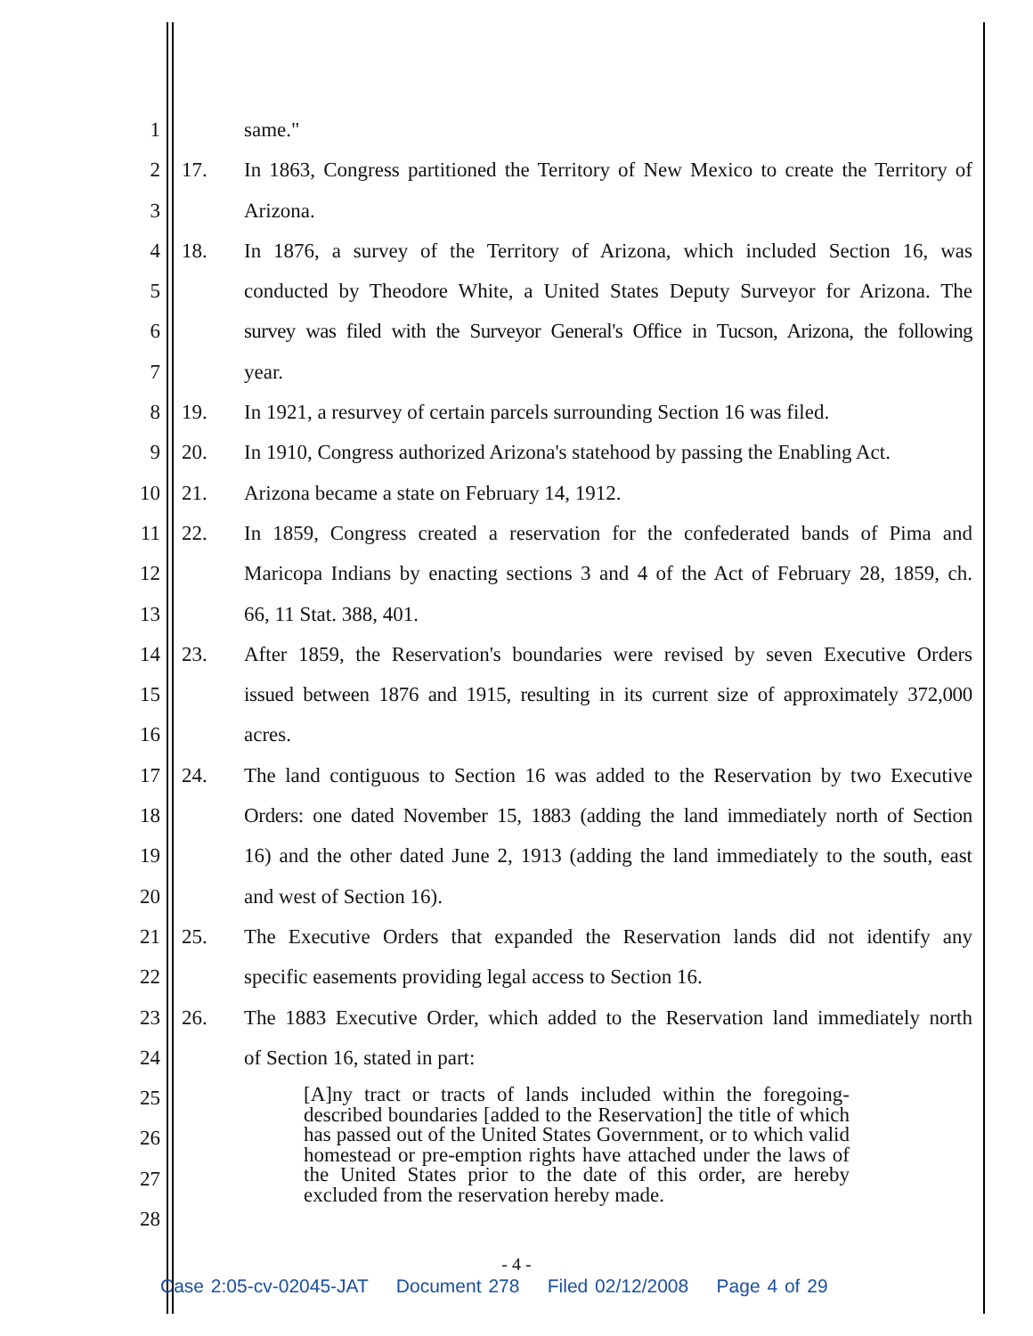1 same."
2 17. In 1863, Congress partitioned the Territory of New Mexico to create the Territory of
3 Arizona.
4 18. In 1876, a survey of the Territory of Arizona, which included Section 16, was
5 conducted by Theodore White, a United States Deputy Surveyor for Arizona. The
6 survey was filed with the Surveyor General's Office in Tucson, Arizona, the following
7 year.
8 19. In 1921, a resurvey of certain parcels surrounding Section 16 was filed.
9 20. In 1910, Congress authorized Arizona's statehood by passing the Enabling Act.
10 21. Arizona became a state on February 14, 1912.
11 22. In 1859, Congress created a reservation for the confederated bands of Pima and
12 Maricopa Indians by enacting sections 3 and 4 of the Act of February 28, 1859, ch.
13 66, 11 Stat. 388, 401.
14 23. After 1859, the Reservation's boundaries were revised by seven Executive Orders
15 issued between 1876 and 1915, resulting in its current size of approximately 372,000
16 acres.
17 24. The land contiguous to Section 16 was added to the Reservation by two Executive
18 Orders: one dated November 15, 1883 (adding the land immediately north of Section
19 16) and the other dated June 2, 1913 (adding the land immediately to the south, east
20 and west of Section 16).
21 25. The Executive Orders that expanded the Reservation lands did not identify any
22 specific easements providing legal access to Section 16.
23 26. The 1883 Executive Order, which added to the Reservation land immediately north
24 of Section 16, stated in part:
25
26
27
28
[A]ny tract or tracts of lands included within the foregoing-described boundaries [added to the Reservation] the title of which has passed out of the United States Government, or to which valid homestead or pre-emption rights have attached under the laws of the United States prior to the date of this order, are hereby excluded from the reservation hereby made.
- 4 -
Case 2:05-cv-02045-JAT Document 278 Filed 02/12/2008 Page 4 of 29